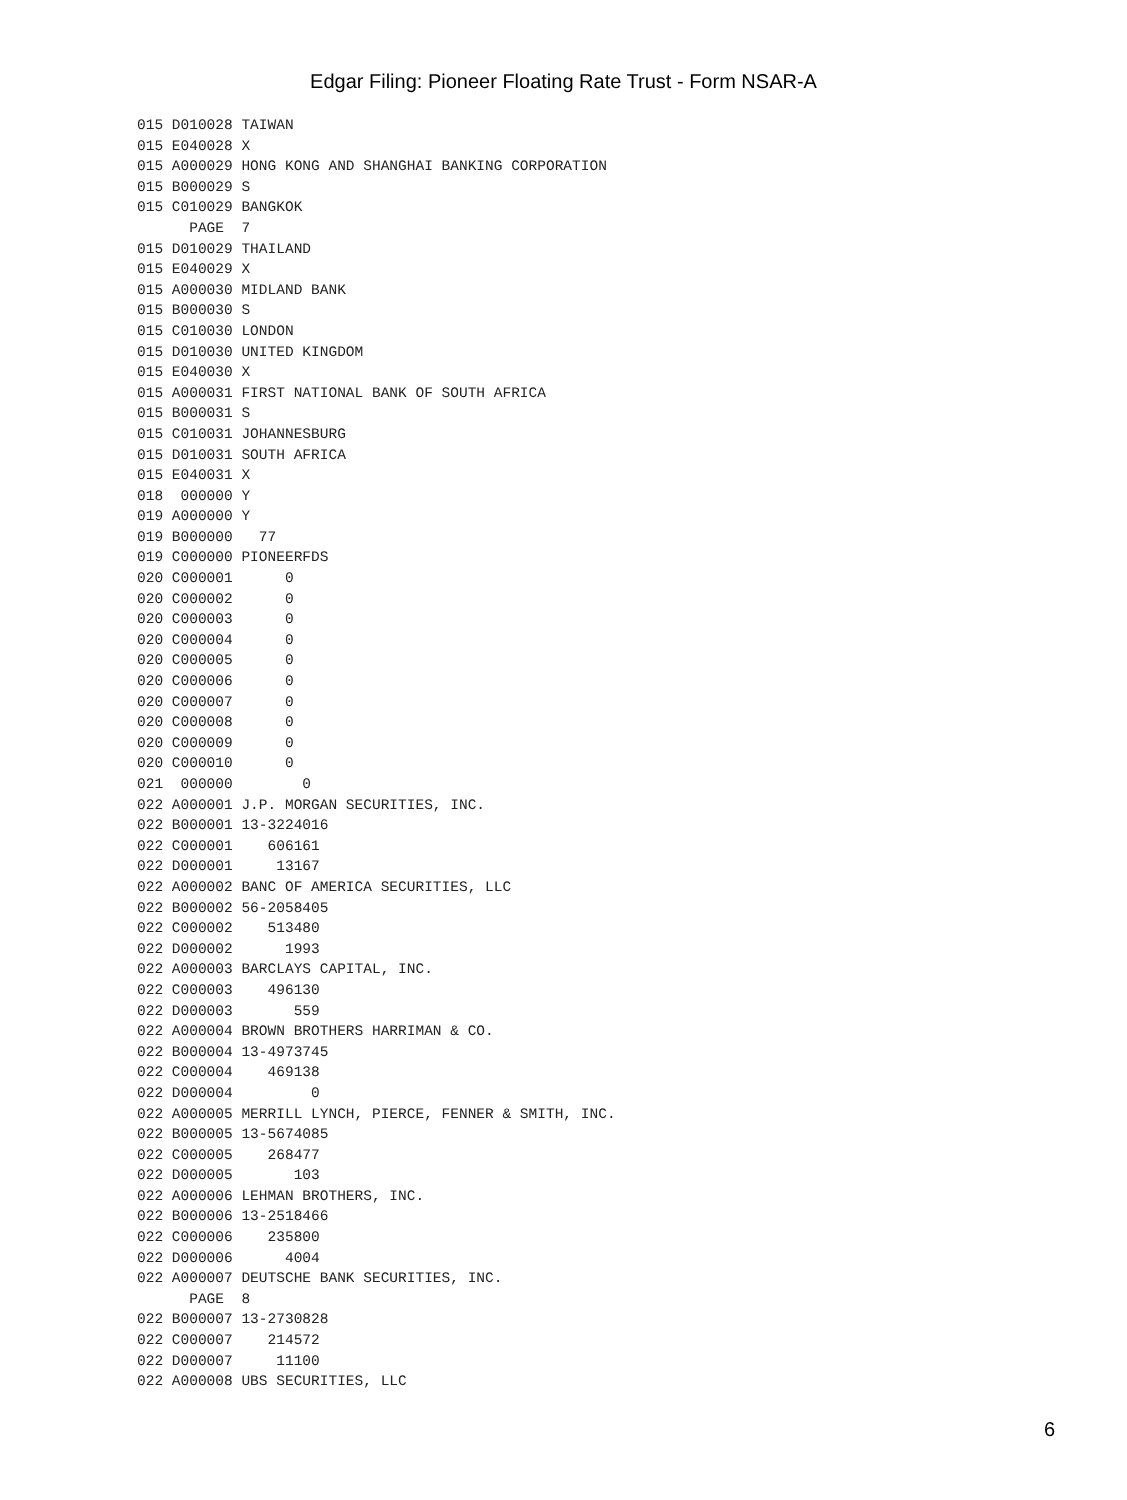Edgar Filing: Pioneer Floating Rate Trust - Form NSAR-A
015 D010028 TAIWAN
015 E040028 X
015 A000029 HONG KONG AND SHANGHAI BANKING CORPORATION
015 B000029 S
015 C010029 BANGKOK
      PAGE  7
015 D010029 THAILAND
015 E040029 X
015 A000030 MIDLAND BANK
015 B000030 S
015 C010030 LONDON
015 D010030 UNITED KINGDOM
015 E040030 X
015 A000031 FIRST NATIONAL BANK OF SOUTH AFRICA
015 B000031 S
015 C010031 JOHANNESBURG
015 D010031 SOUTH AFRICA
015 E040031 X
018  000000 Y
019 A000000 Y
019 B000000   77
019 C000000 PIONEERFDS
020 C000001      0
020 C000002      0
020 C000003      0
020 C000004      0
020 C000005      0
020 C000006      0
020 C000007      0
020 C000008      0
020 C000009      0
020 C000010      0
021  000000        0
022 A000001 J.P. MORGAN SECURITIES, INC.
022 B000001 13-3224016
022 C000001    606161
022 D000001     13167
022 A000002 BANC OF AMERICA SECURITIES, LLC
022 B000002 56-2058405
022 C000002    513480
022 D000002      1993
022 A000003 BARCLAYS CAPITAL, INC.
022 C000003    496130
022 D000003       559
022 A000004 BROWN BROTHERS HARRIMAN & CO.
022 B000004 13-4973745
022 C000004    469138
022 D000004         0
022 A000005 MERRILL LYNCH, PIERCE, FENNER & SMITH, INC.
022 B000005 13-5674085
022 C000005    268477
022 D000005       103
022 A000006 LEHMAN BROTHERS, INC.
022 B000006 13-2518466
022 C000006    235800
022 D000006      4004
022 A000007 DEUTSCHE BANK SECURITIES, INC.
      PAGE  8
022 B000007 13-2730828
022 C000007    214572
022 D000007     11100
022 A000008 UBS SECURITIES, LLC
6